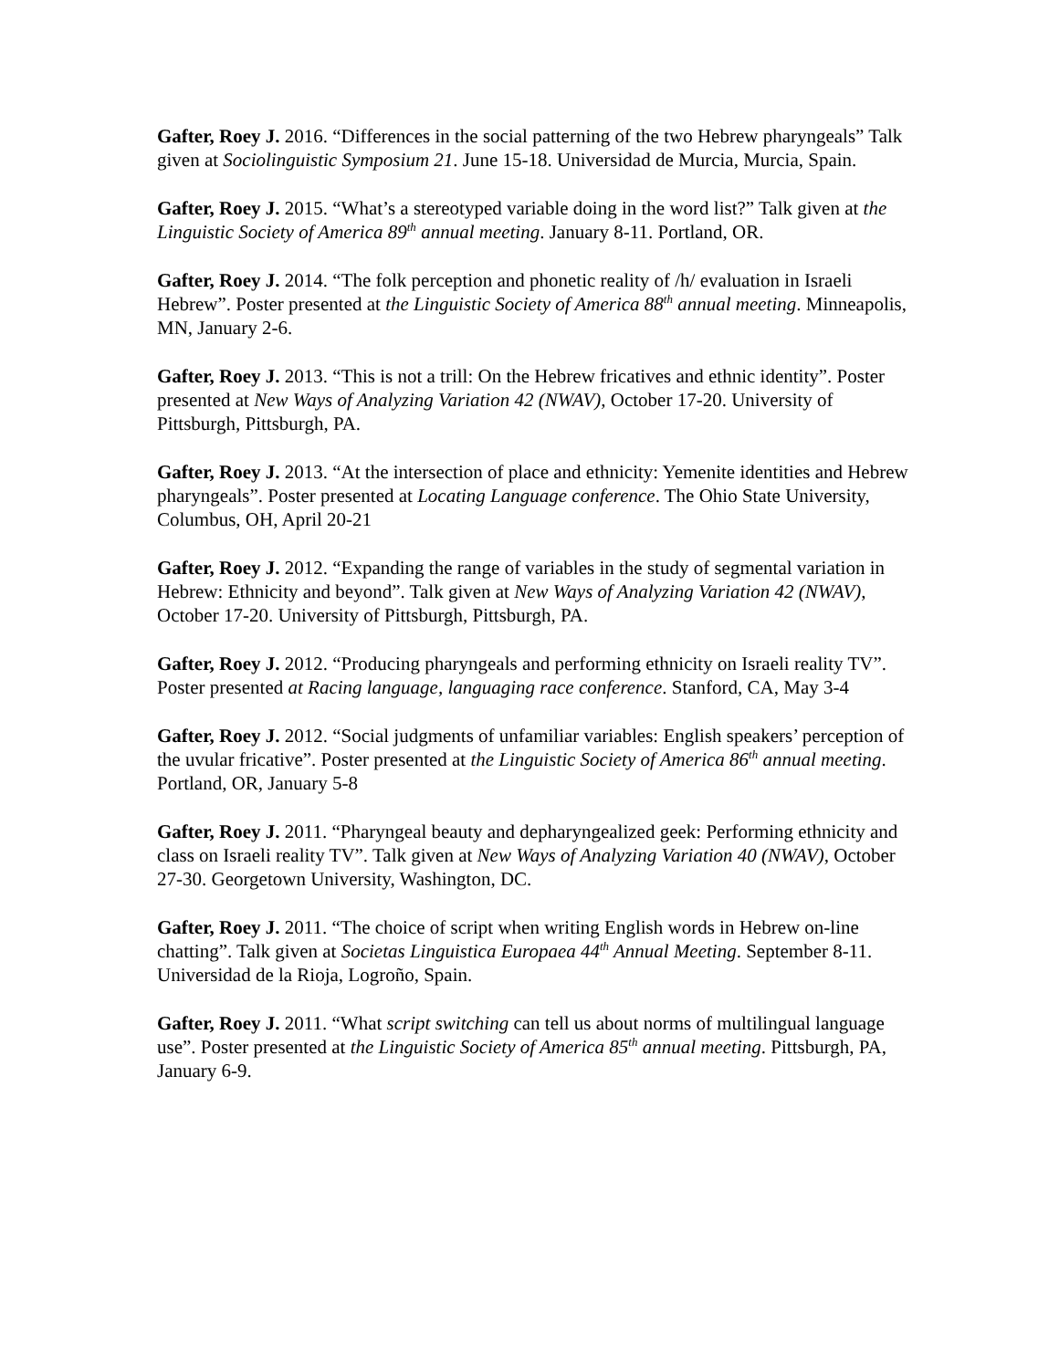Gafter, Roey J. 2016. “Differences in the social patterning of the two Hebrew pharyngeals” Talk given at Sociolinguistic Symposium 21. June 15-18. Universidad de Murcia, Murcia, Spain.
Gafter, Roey J. 2015. “What’s a stereotyped variable doing in the word list?” Talk given at the Linguistic Society of America 89<sup>th</sup> annual meeting. January 8-11. Portland, OR.
Gafter, Roey J. 2014. “The folk perception and phonetic reality of /h/ evaluation in Israeli Hebrew”. Poster presented at the Linguistic Society of America 88<sup>th</sup> annual meeting. Minneapolis, MN, January 2-6.
Gafter, Roey J. 2013. “This is not a trill: On the Hebrew fricatives and ethnic identity”. Poster presented at New Ways of Analyzing Variation 42 (NWAV), October 17-20. University of Pittsburgh, Pittsburgh, PA.
Gafter, Roey J. 2013. “At the intersection of place and ethnicity: Yemenite identities and Hebrew pharyngeals”. Poster presented at Locating Language conference. The Ohio State University, Columbus, OH, April 20-21
Gafter, Roey J. 2012. “Expanding the range of variables in the study of segmental variation in Hebrew: Ethnicity and beyond”. Talk given at New Ways of Analyzing Variation 42 (NWAV), October 17-20. University of Pittsburgh, Pittsburgh, PA.
Gafter, Roey J. 2012. “Producing pharyngeals and performing ethnicity on Israeli reality TV”. Poster presented at Racing language, languaging race conference. Stanford, CA, May 3-4
Gafter, Roey J. 2012. “Social judgments of unfamiliar variables: English speakers’ perception of the uvular fricative”. Poster presented at the Linguistic Society of America 86<sup>th</sup> annual meeting. Portland, OR, January 5-8
Gafter, Roey J. 2011. “Pharyngeal beauty and depharyngealized geek: Performing ethnicity and class on Israeli reality TV”. Talk given at New Ways of Analyzing Variation 40 (NWAV), October 27-30. Georgetown University, Washington, DC.
Gafter, Roey J. 2011. “The choice of script when writing English words in Hebrew on-line chatting”. Talk given at Societas Linguistica Europaea 44<sup>th</sup> Annual Meeting. September 8-11. Universidad de la Rioja, Logroño, Spain.
Gafter, Roey J. 2011. “What script switching can tell us about norms of multilingual language use”. Poster presented at the Linguistic Society of America 85<sup>th</sup> annual meeting. Pittsburgh, PA, January 6-9.